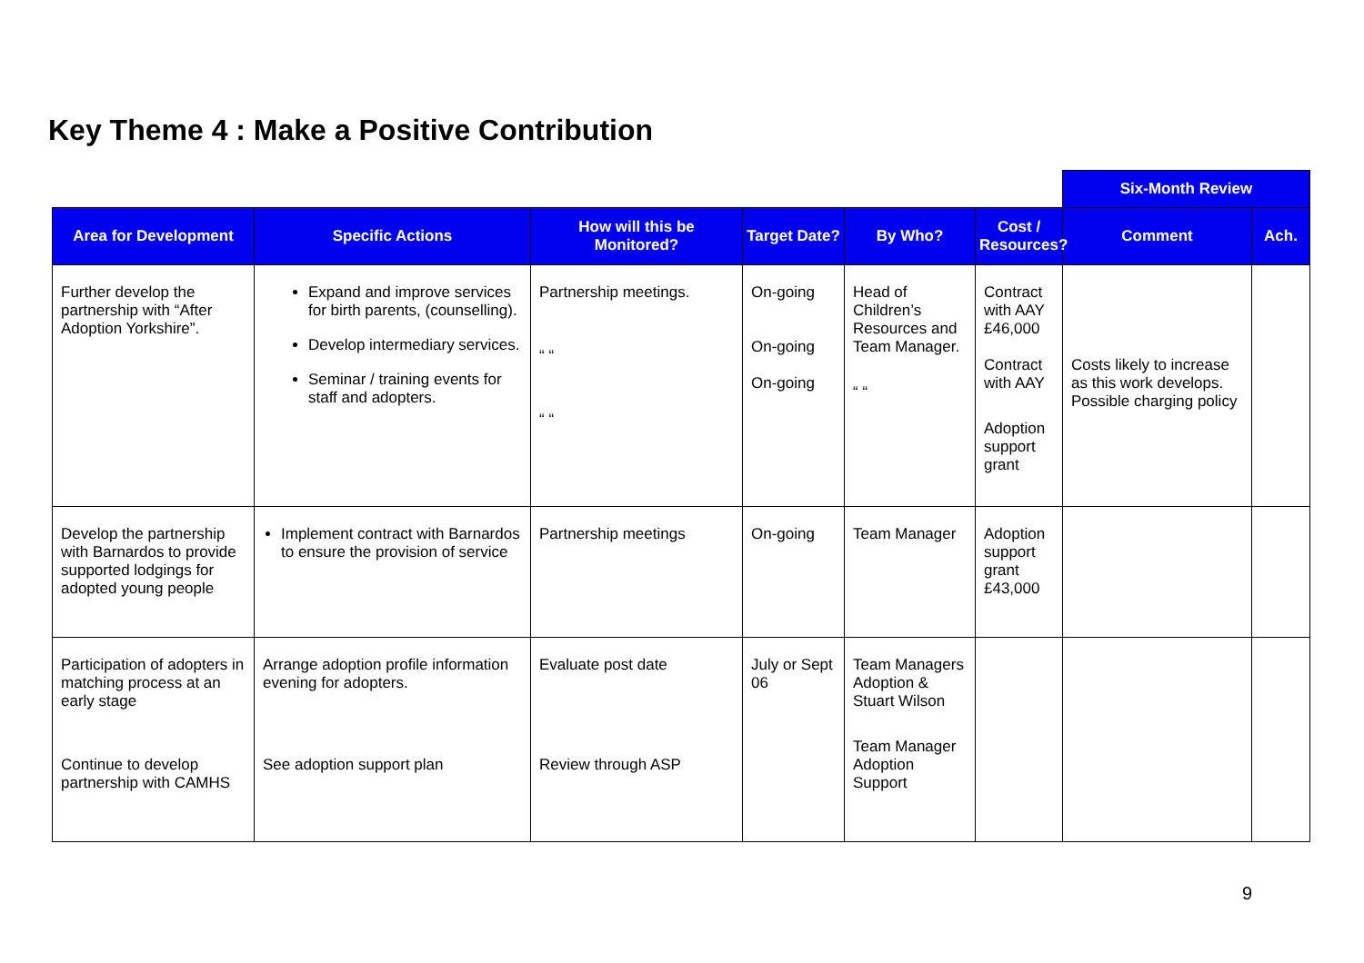Key Theme 4 : Make a Positive Contribution
| | | | | | | Six-Month Review | |
| Area for Development | Specific Actions | How will this be Monitored? | Target Date? | By Who? | Cost / Resources? | Comment | Ach. |
| Further develop the partnership with “After Adoption Yorkshire”. | Expand and improve services for birth parents, (counselling). Develop intermediary services. Seminar / training events for staff and adopters. | Partnership meetings. “ “ “ “ | On-going On-going On-going | Head of Children’s Resources and Team Manager. “ “ | Contract with AAY £46,000 Contract with AAY Adoption support grant | Costs likely to increase as this work develops. Possible charging policy | |
| Develop the partnership with Barnardos to provide supported lodgings for adopted young people | Implement contract with Barnardos to ensure the provision of service | Partnership meetings | On-going | Team Manager | Adoption support grant £43,000 | | |
| Participation of adopters in matching process at an early stage Continue to develop partnership with CAMHS | Arrange adoption profile information evening for adopters. See adoption support plan | Evaluate post date Review through ASP | July or Sept 06 | Team Managers Adoption & Stuart Wilson Team Manager Adoption Support | | | |
9